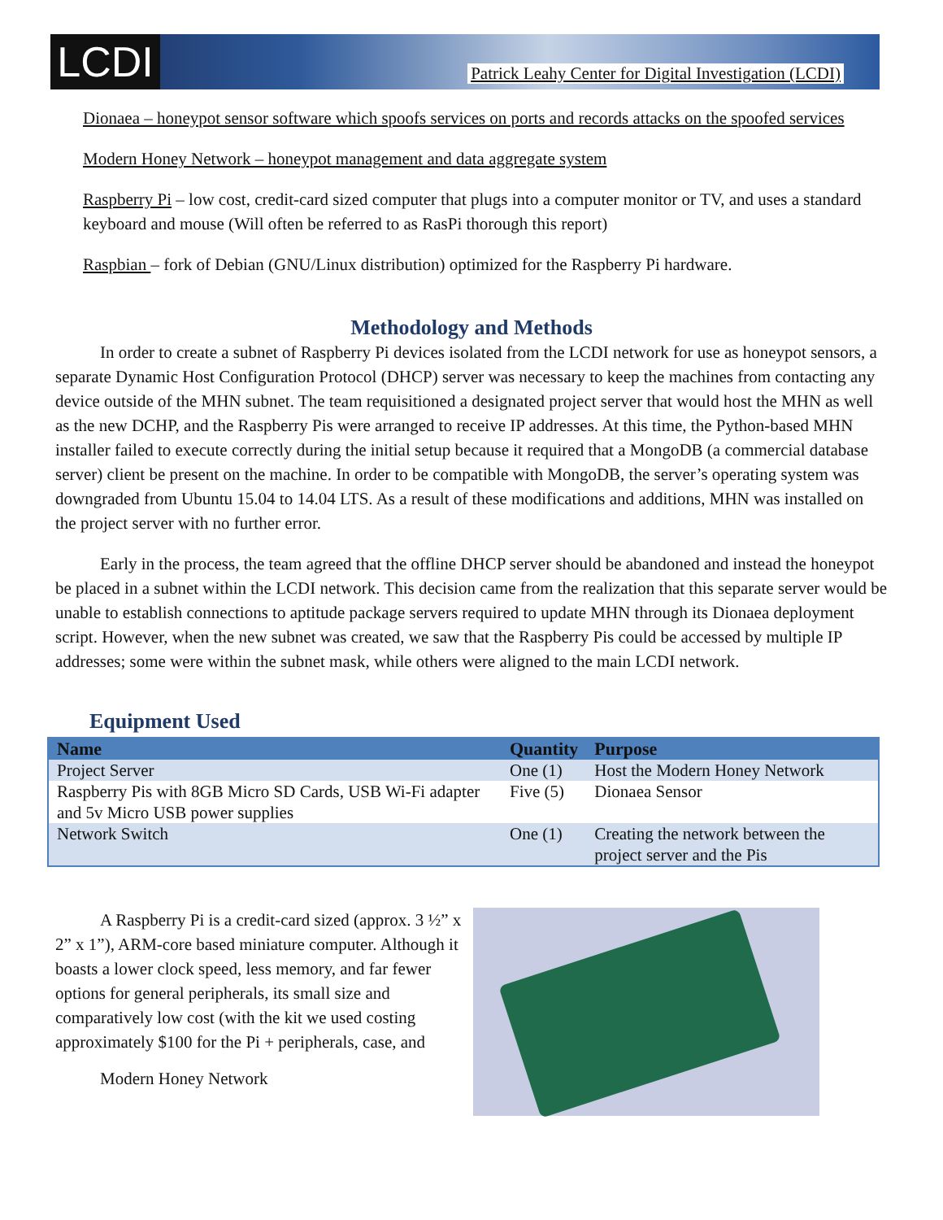LCDI
Patrick Leahy Center for Digital Investigation (LCDI)
Dionaea – honeypot sensor software which spoofs services on ports and records attacks on the spoofed services
Modern Honey Network – honeypot management and data aggregate system
Raspberry Pi – low cost, credit-card sized computer that plugs into a computer monitor or TV, and uses a standard keyboard and mouse (Will often be referred to as RasPi thorough this report)
Raspbian – fork of Debian (GNU/Linux distribution) optimized for the Raspberry Pi hardware.
Methodology and Methods
In order to create a subnet of Raspberry Pi devices isolated from the LCDI network for use as honeypot sensors, a separate Dynamic Host Configuration Protocol (DHCP) server was necessary to keep the machines from contacting any device outside of the MHN subnet. The team requisitioned a designated project server that would host the MHN as well as the new DCHP, and the Raspberry Pis were arranged to receive IP addresses. At this time, the Python-based MHN installer failed to execute correctly during the initial setup because it required that a MongoDB (a commercial database server) client be present on the machine. In order to be compatible with MongoDB, the server’s operating system was downgraded from Ubuntu 15.04 to 14.04 LTS. As a result of these modifications and additions, MHN was installed on the project server with no further error.
Early in the process, the team agreed that the offline DHCP server should be abandoned and instead the honeypot be placed in a subnet within the LCDI network. This decision came from the realization that this separate server would be unable to establish connections to aptitude package servers required to update MHN through its Dionaea deployment script. However, when the new subnet was created, we saw that the Raspberry Pis could be accessed by multiple IP addresses; some were within the subnet mask, while others were aligned to the main LCDI network.
Equipment Used
| Name | Quantity | Purpose |
| --- | --- | --- |
| Project Server | One (1) | Host the Modern Honey Network |
| Raspberry Pis with 8GB Micro SD Cards, USB Wi-Fi adapter and 5v Micro USB power supplies | Five (5) | Dionaea Sensor |
| Network Switch | One (1) | Creating the network between the project server and the Pis |
A Raspberry Pi is a credit-card sized (approx. 3 ½” x 2” x 1”), ARM-core based miniature computer. Although it boasts a lower clock speed, less memory, and far fewer options for general peripherals, its small size and comparatively low cost (with the kit we used costing approximately $100 for the Pi + peripherals, case, and
Modern Honey Network